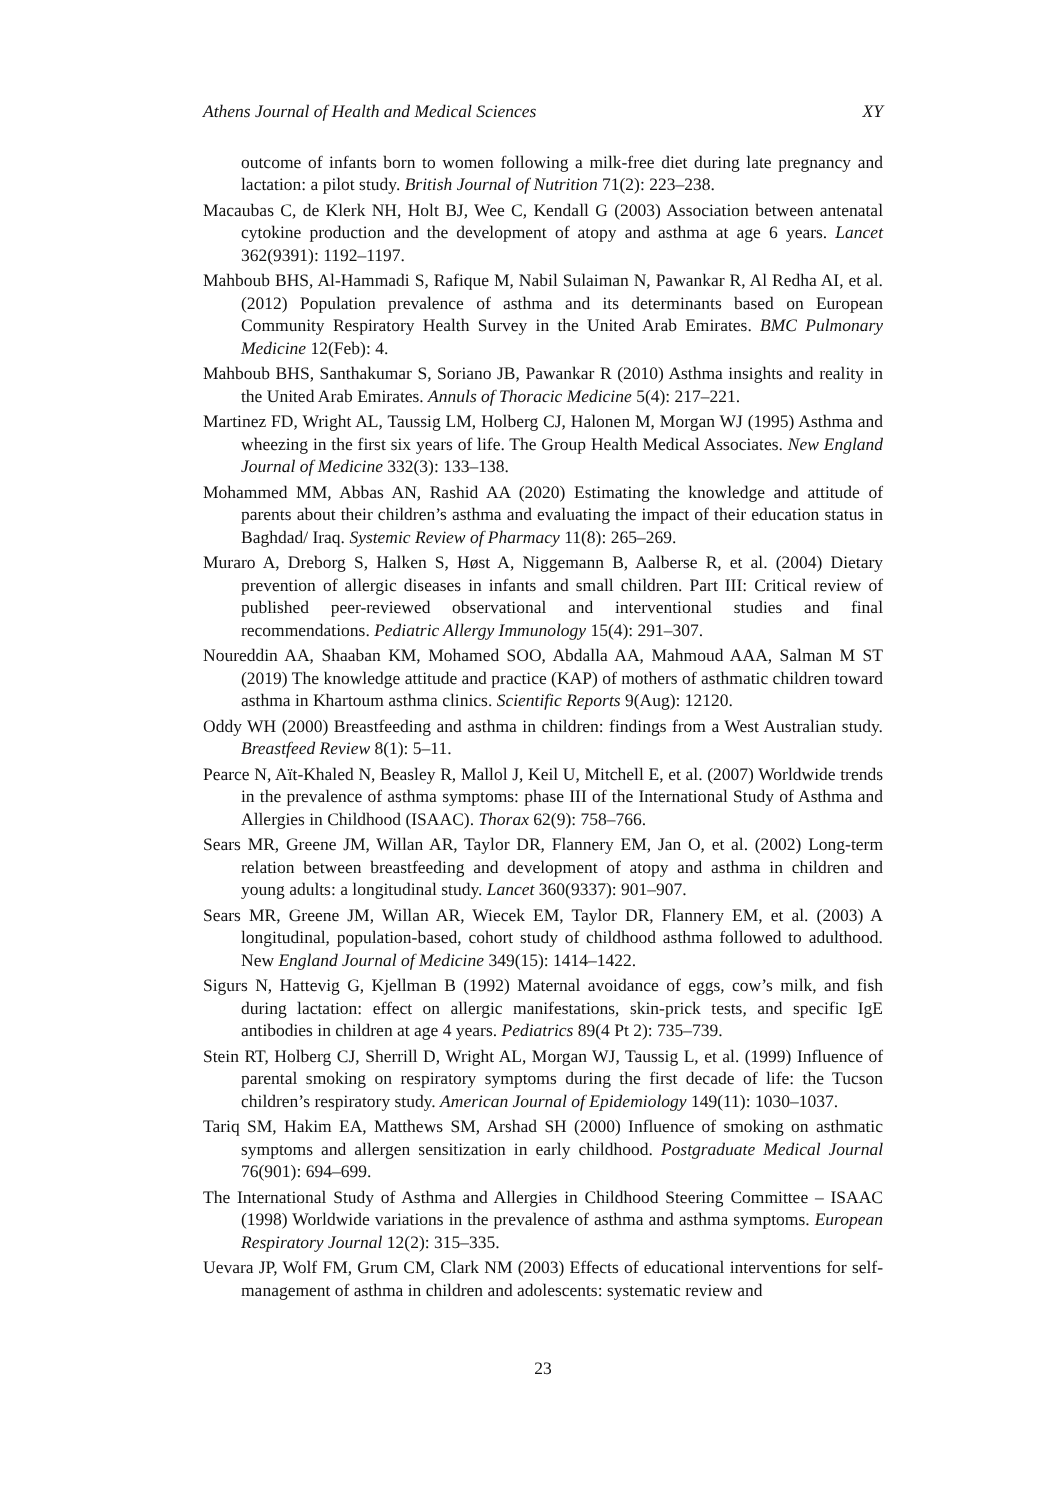Athens Journal of Health and Medical Sciences XY
outcome of infants born to women following a milk-free diet during late pregnancy and lactation: a pilot study. British Journal of Nutrition 71(2): 223–238.
Macaubas C, de Klerk NH, Holt BJ, Wee C, Kendall G (2003) Association between antenatal cytokine production and the development of atopy and asthma at age 6 years. Lancet 362(9391): 1192–1197.
Mahboub BHS, Al-Hammadi S, Rafique M, Nabil Sulaiman N, Pawankar R, Al Redha AI, et al. (2012) Population prevalence of asthma and its determinants based on European Community Respiratory Health Survey in the United Arab Emirates. BMC Pulmonary Medicine 12(Feb): 4.
Mahboub BHS, Santhakumar S, Soriano JB, Pawankar R (2010) Asthma insights and reality in the United Arab Emirates. Annuls of Thoracic Medicine 5(4): 217–221.
Martinez FD, Wright AL, Taussig LM, Holberg CJ, Halonen M, Morgan WJ (1995) Asthma and wheezing in the first six years of life. The Group Health Medical Associates. New England Journal of Medicine 332(3): 133–138.
Mohammed MM, Abbas AN, Rashid AA (2020) Estimating the knowledge and attitude of parents about their children’s asthma and evaluating the impact of their education status in Baghdad/ Iraq. Systemic Review of Pharmacy 11(8): 265–269.
Muraro A, Dreborg S, Halken S, Høst A, Niggemann B, Aalberse R, et al. (2004) Dietary prevention of allergic diseases in infants and small children. Part III: Critical review of published peer-reviewed observational and interventional studies and final recommendations. Pediatric Allergy Immunology 15(4): 291–307.
Noureddin AA, Shaaban KM, Mohamed SOO, Abdalla AA, Mahmoud AAA, Salman M ST (2019) The knowledge attitude and practice (KAP) of mothers of asthmatic children toward asthma in Khartoum asthma clinics. Scientific Reports 9(Aug): 12120.
Oddy WH (2000) Breastfeeding and asthma in children: findings from a West Australian study. Breastfeed Review 8(1): 5–11.
Pearce N, Aït-Khaled N, Beasley R, Mallol J, Keil U, Mitchell E, et al. (2007) Worldwide trends in the prevalence of asthma symptoms: phase III of the International Study of Asthma and Allergies in Childhood (ISAAC). Thorax 62(9): 758–766.
Sears MR, Greene JM, Willan AR, Taylor DR, Flannery EM, Jan O, et al. (2002) Long-term relation between breastfeeding and development of atopy and asthma in children and young adults: a longitudinal study. Lancet 360(9337): 901–907.
Sears MR, Greene JM, Willan AR, Wiecek EM, Taylor DR, Flannery EM, et al. (2003) A longitudinal, population-based, cohort study of childhood asthma followed to adulthood. New England Journal of Medicine 349(15): 1414–1422.
Sigurs N, Hattevig G, Kjellman B (1992) Maternal avoidance of eggs, cow’s milk, and fish during lactation: effect on allergic manifestations, skin-prick tests, and specific IgE antibodies in children at age 4 years. Pediatrics 89(4 Pt 2): 735–739.
Stein RT, Holberg CJ, Sherrill D, Wright AL, Morgan WJ, Taussig L, et al. (1999) Influence of parental smoking on respiratory symptoms during the first decade of life: the Tucson children’s respiratory study. American Journal of Epidemiology 149(11): 1030–1037.
Tariq SM, Hakim EA, Matthews SM, Arshad SH (2000) Influence of smoking on asthmatic symptoms and allergen sensitization in early childhood. Postgraduate Medical Journal 76(901): 694–699.
The International Study of Asthma and Allergies in Childhood Steering Committee – ISAAC (1998) Worldwide variations in the prevalence of asthma and asthma symptoms. European Respiratory Journal 12(2): 315–335.
Uevara JP, Wolf FM, Grum CM, Clark NM (2003) Effects of educational interventions for self-management of asthma in children and adolescents: systematic review and
23